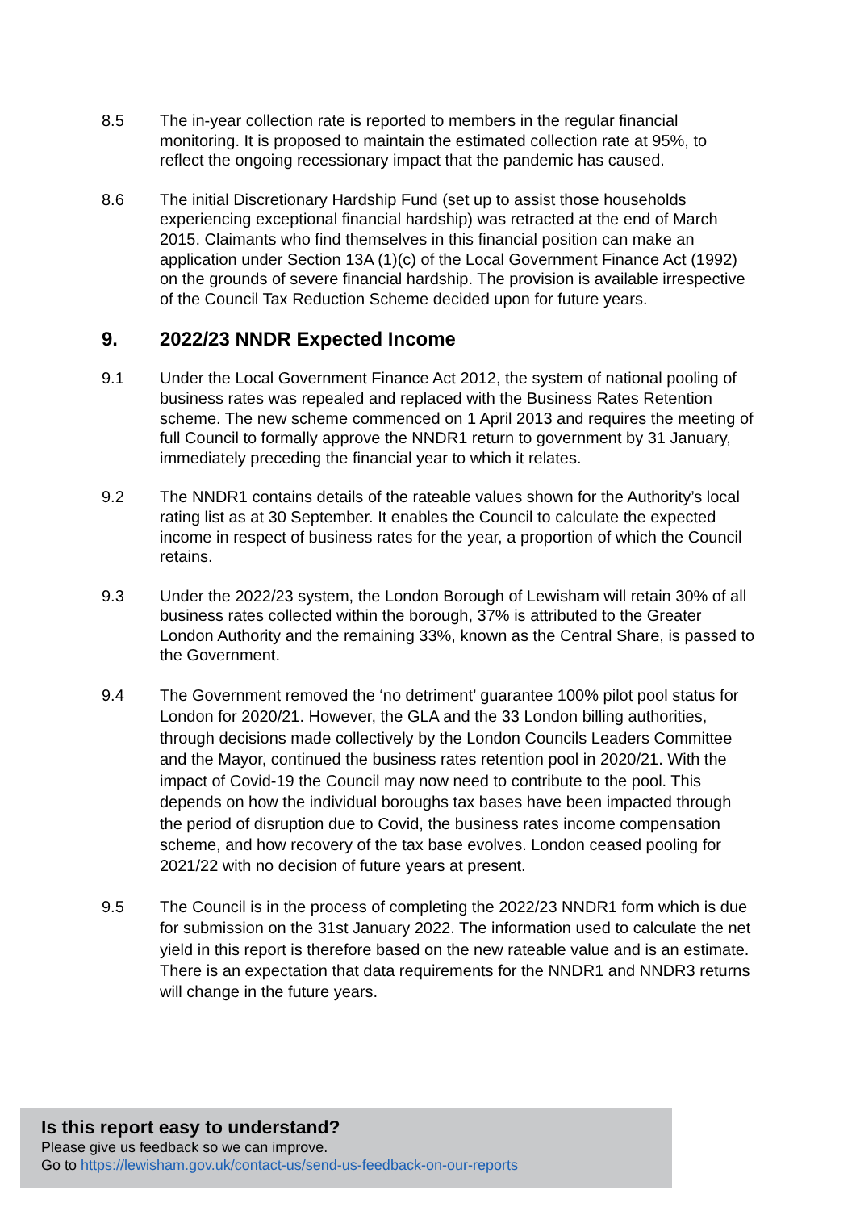8.5 The in-year collection rate is reported to members in the regular financial monitoring. It is proposed to maintain the estimated collection rate at 95%, to reflect the ongoing recessionary impact that the pandemic has caused.
8.6 The initial Discretionary Hardship Fund (set up to assist those households experiencing exceptional financial hardship) was retracted at the end of March 2015. Claimants who find themselves in this financial position can make an application under Section 13A (1)(c) of the Local Government Finance Act (1992) on the grounds of severe financial hardship. The provision is available irrespective of the Council Tax Reduction Scheme decided upon for future years.
9. 2022/23 NNDR Expected Income
9.1 Under the Local Government Finance Act 2012, the system of national pooling of business rates was repealed and replaced with the Business Rates Retention scheme. The new scheme commenced on 1 April 2013 and requires the meeting of full Council to formally approve the NNDR1 return to government by 31 January, immediately preceding the financial year to which it relates.
9.2 The NNDR1 contains details of the rateable values shown for the Authority’s local rating list as at 30 September. It enables the Council to calculate the expected income in respect of business rates for the year, a proportion of which the Council retains.
9.3 Under the 2022/23 system, the London Borough of Lewisham will retain 30% of all business rates collected within the borough, 37% is attributed to the Greater London Authority and the remaining 33%, known as the Central Share, is passed to the Government.
9.4 The Government removed the ‘no detriment’ guarantee 100% pilot pool status for London for 2020/21. However, the GLA and the 33 London billing authorities, through decisions made collectively by the London Councils Leaders Committee and the Mayor, continued the business rates retention pool in 2020/21. With the impact of Covid-19 the Council may now need to contribute to the pool. This depends on how the individual boroughs tax bases have been impacted through the period of disruption due to Covid, the business rates income compensation scheme, and how recovery of the tax base evolves. London ceased pooling for 2021/22 with no decision of future years at present.
9.5 The Council is in the process of completing the 2022/23 NNDR1 form which is due for submission on the 31st January 2022. The information used to calculate the net yield in this report is therefore based on the new rateable value and is an estimate. There is an expectation that data requirements for the NNDR1 and NNDR3 returns will change in the future years.
Is this report easy to understand?
Please give us feedback so we can improve.
Go to https://lewisham.gov.uk/contact-us/send-us-feedback-on-our-reports